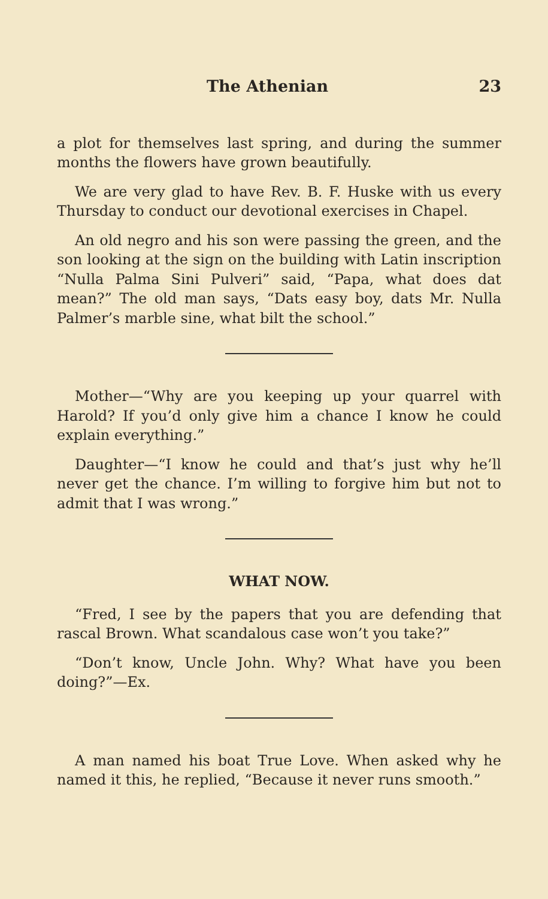The Athenian 23
a plot for themselves last spring, and during the summer months the flowers have grown beautifully.
We are very glad to have Rev. B. F. Huske with us every Thursday to conduct our devotional exercises in Chapel.
An old negro and his son were passing the green, and the son looking at the sign on the building with Latin inscription “Nulla Palma Sini Pulveri” said, “Papa, what does dat mean?” The old man says, “Dats easy boy, dats Mr. Nulla Palmer’s marble sine, what bilt the school.”
Mother—“Why are you keeping up your quarrel with Harold? If you’d only give him a chance I know he could explain everything.”
Daughter—“I know he could and that’s just why he’ll never get the chance. I’m willing to forgive him but not to admit that I was wrong.”
WHAT NOW.
“Fred, I see by the papers that you are defending that rascal Brown. What scandalous case won’t you take?”
“Don’t know, Uncle John. Why? What have you been doing?”—Ex.
A man named his boat True Love. When asked why he named it this, he replied, “Because it never runs smooth.”